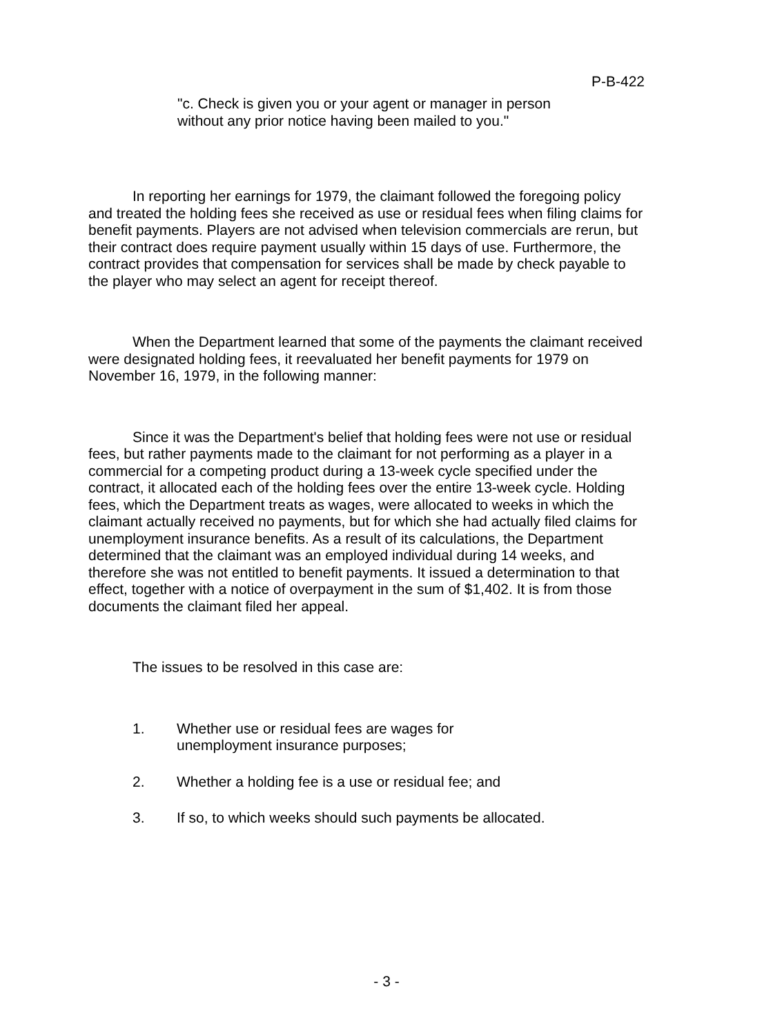P-B-422
"c. Check is given you or your agent or manager in person without any prior notice having been mailed to you."
In reporting her earnings for 1979, the claimant followed the foregoing policy and treated the holding fees she received as use or residual fees when filing claims for benefit payments. Players are not advised when television commercials are rerun, but their contract does require payment usually within 15 days of use. Furthermore, the contract provides that compensation for services shall be made by check payable to the player who may select an agent for receipt thereof.
When the Department learned that some of the payments the claimant received were designated holding fees, it reevaluated her benefit payments for 1979 on November 16, 1979, in the following manner:
Since it was the Department's belief that holding fees were not use or residual fees, but rather payments made to the claimant for not performing as a player in a commercial for a competing product during a 13-week cycle specified under the contract, it allocated each of the holding fees over the entire 13-week cycle. Holding fees, which the Department treats as wages, were allocated to weeks in which the claimant actually received no payments, but for which she had actually filed claims for unemployment insurance benefits. As a result of its calculations, the Department determined that the claimant was an employed individual during 14 weeks, and therefore she was not entitled to benefit payments. It issued a determination to that effect, together with a notice of overpayment in the sum of $1,402. It is from those documents the claimant filed her appeal.
The issues to be resolved in this case are:
1. Whether use or residual fees are wages for
unemployment insurance purposes;
2. Whether a holding fee is a use or residual fee; and
3. If so, to which weeks should such payments be allocated.
- 3 -